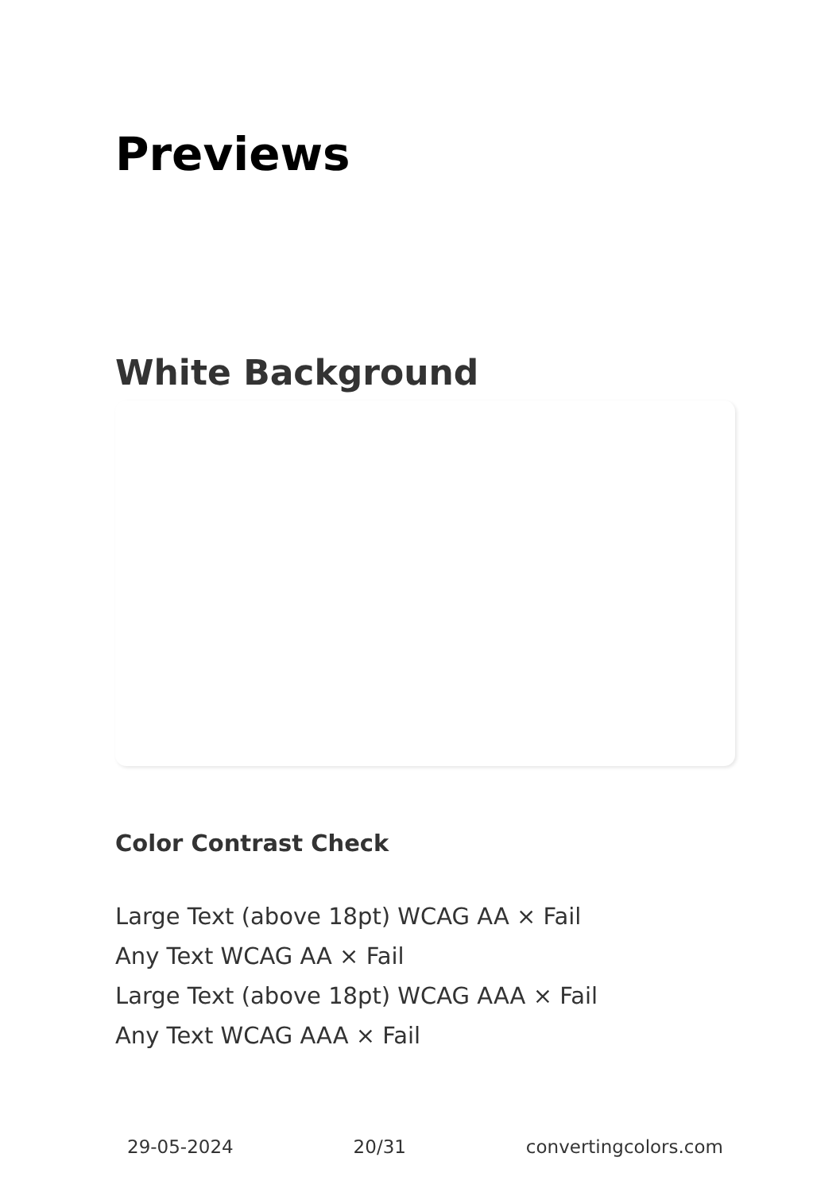Previews
White Background
Color Contrast Check
Large Text (above 18pt) WCAG AA × Fail
Any Text WCAG AA × Fail
Large Text (above 18pt) WCAG AAA × Fail
Any Text WCAG AAA × Fail
29-05-2024 20/31 convertingcolors.com